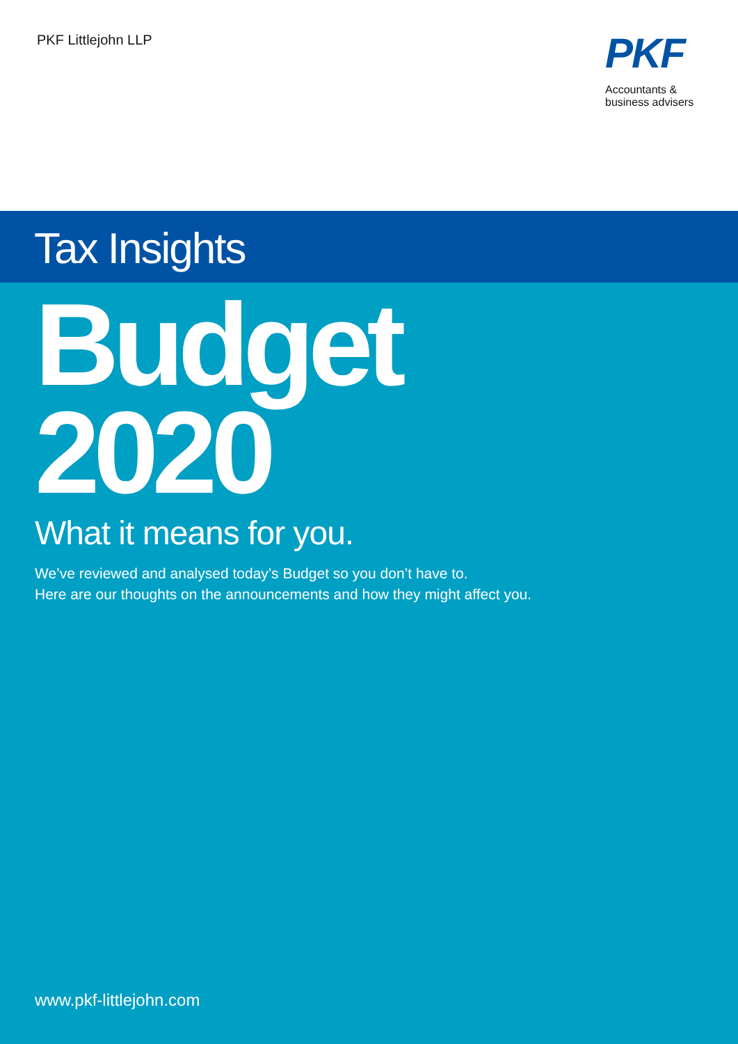PKF Littlejohn LLP
PKF
Accountants &
business advisers
Tax Insights
Budget
2020
What it means for you.
We’ve reviewed and analysed today’s Budget so you don’t have to.
Here are our thoughts on the announcements and how they might affect you.
www.pkf-littlejohn.com